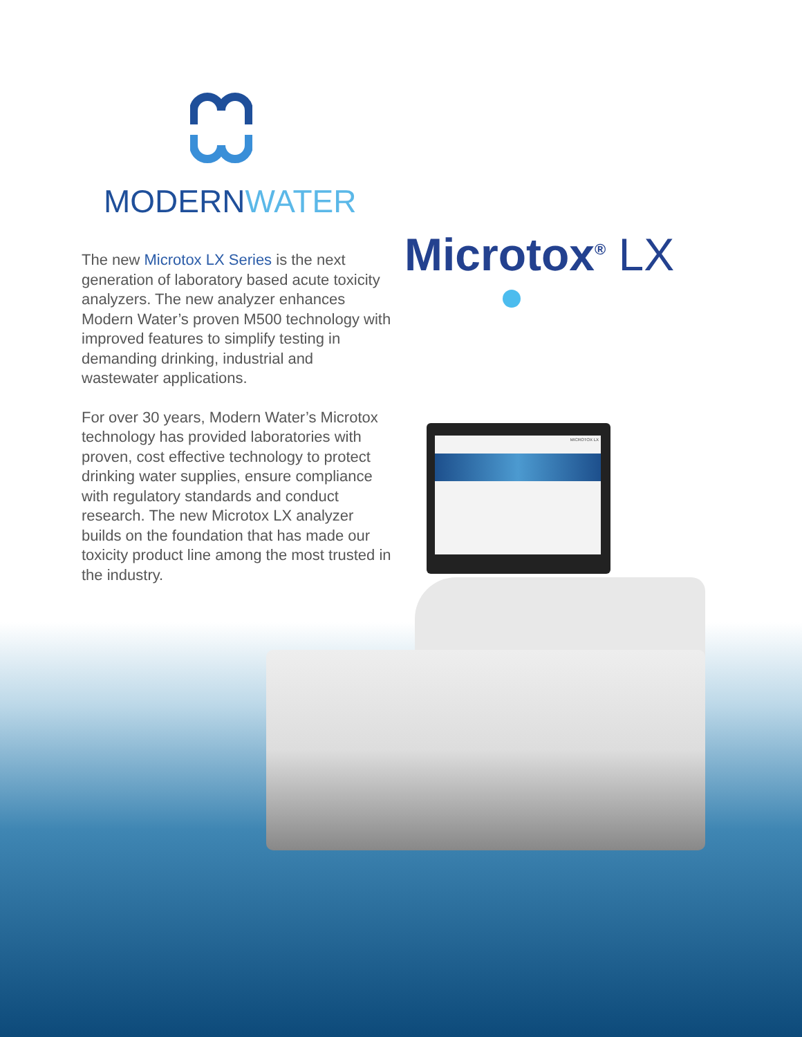MODERNWATER
Microtox<sup>®</sup> LX
The new Microtox LX Series is the next generation of laboratory based acute toxicity analyzers. The new analyzer enhances Modern Water’s proven M500 technology with improved features to simplify testing in demanding drinking, industrial and wastewater applications.
For over 30 years, Modern Water’s Microtox technology has provided laboratories with proven, cost effective technology to protect drinking water supplies, ensure compliance with regulatory standards and conduct research. The new Microtox LX analyzer builds on the foundation that has made our toxicity product line among the most trusted in the industry.
MICROTOX LX